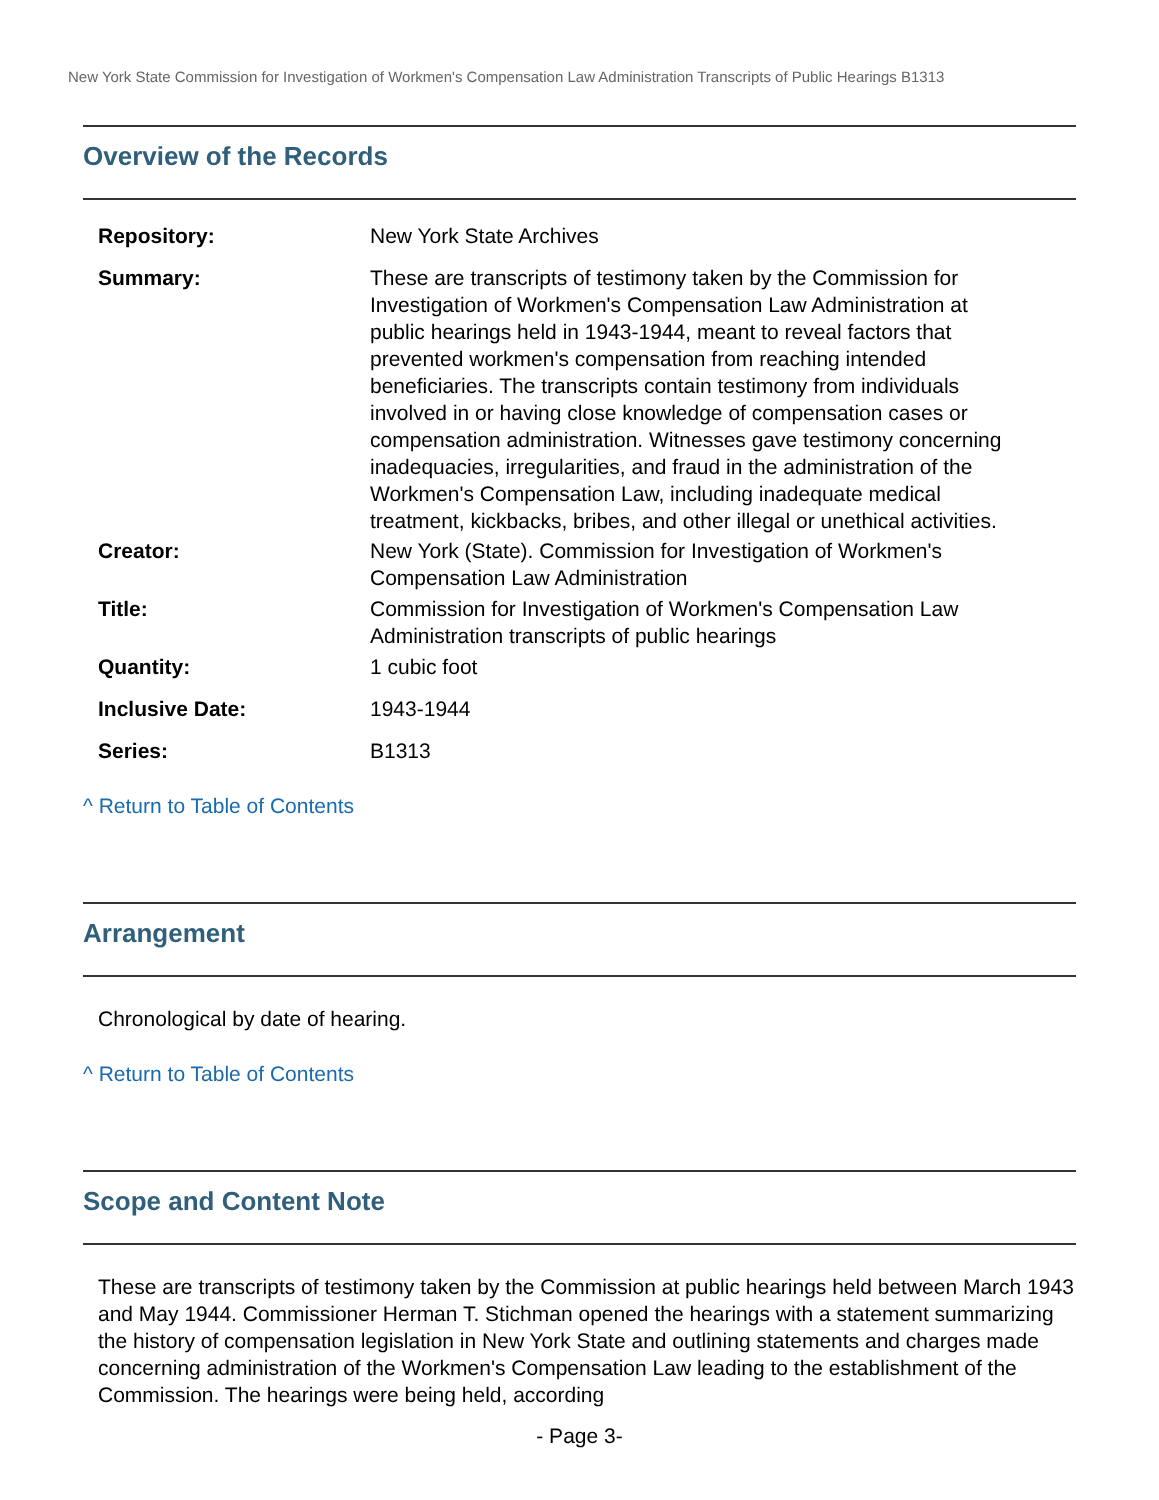New York State Commission for Investigation of Workmen's Compensation Law Administration Transcripts of Public Hearings B1313
Overview of the Records
Repository: New York State Archives
Summary: These are transcripts of testimony taken by the Commission for Investigation of Workmen's Compensation Law Administration at public hearings held in 1943-1944, meant to reveal factors that prevented workmen's compensation from reaching intended beneficiaries. The transcripts contain testimony from individuals involved in or having close knowledge of compensation cases or compensation administration. Witnesses gave testimony concerning inadequacies, irregularities, and fraud in the administration of the Workmen's Compensation Law, including inadequate medical treatment, kickbacks, bribes, and other illegal or unethical activities.
Creator: New York (State). Commission for Investigation of Workmen's Compensation Law Administration
Title: Commission for Investigation of Workmen's Compensation Law Administration transcripts of public hearings
Quantity: 1 cubic foot
Inclusive Date: 1943-1944
Series: B1313
^ Return to Table of Contents
Arrangement
Chronological by date of hearing.
^ Return to Table of Contents
Scope and Content Note
These are transcripts of testimony taken by the Commission at public hearings held between March 1943 and May 1944. Commissioner Herman T. Stichman opened the hearings with a statement summarizing the history of compensation legislation in New York State and outlining statements and charges made concerning administration of the Workmen's Compensation Law leading to the establishment of the Commission. The hearings were being held, according
- Page 3-